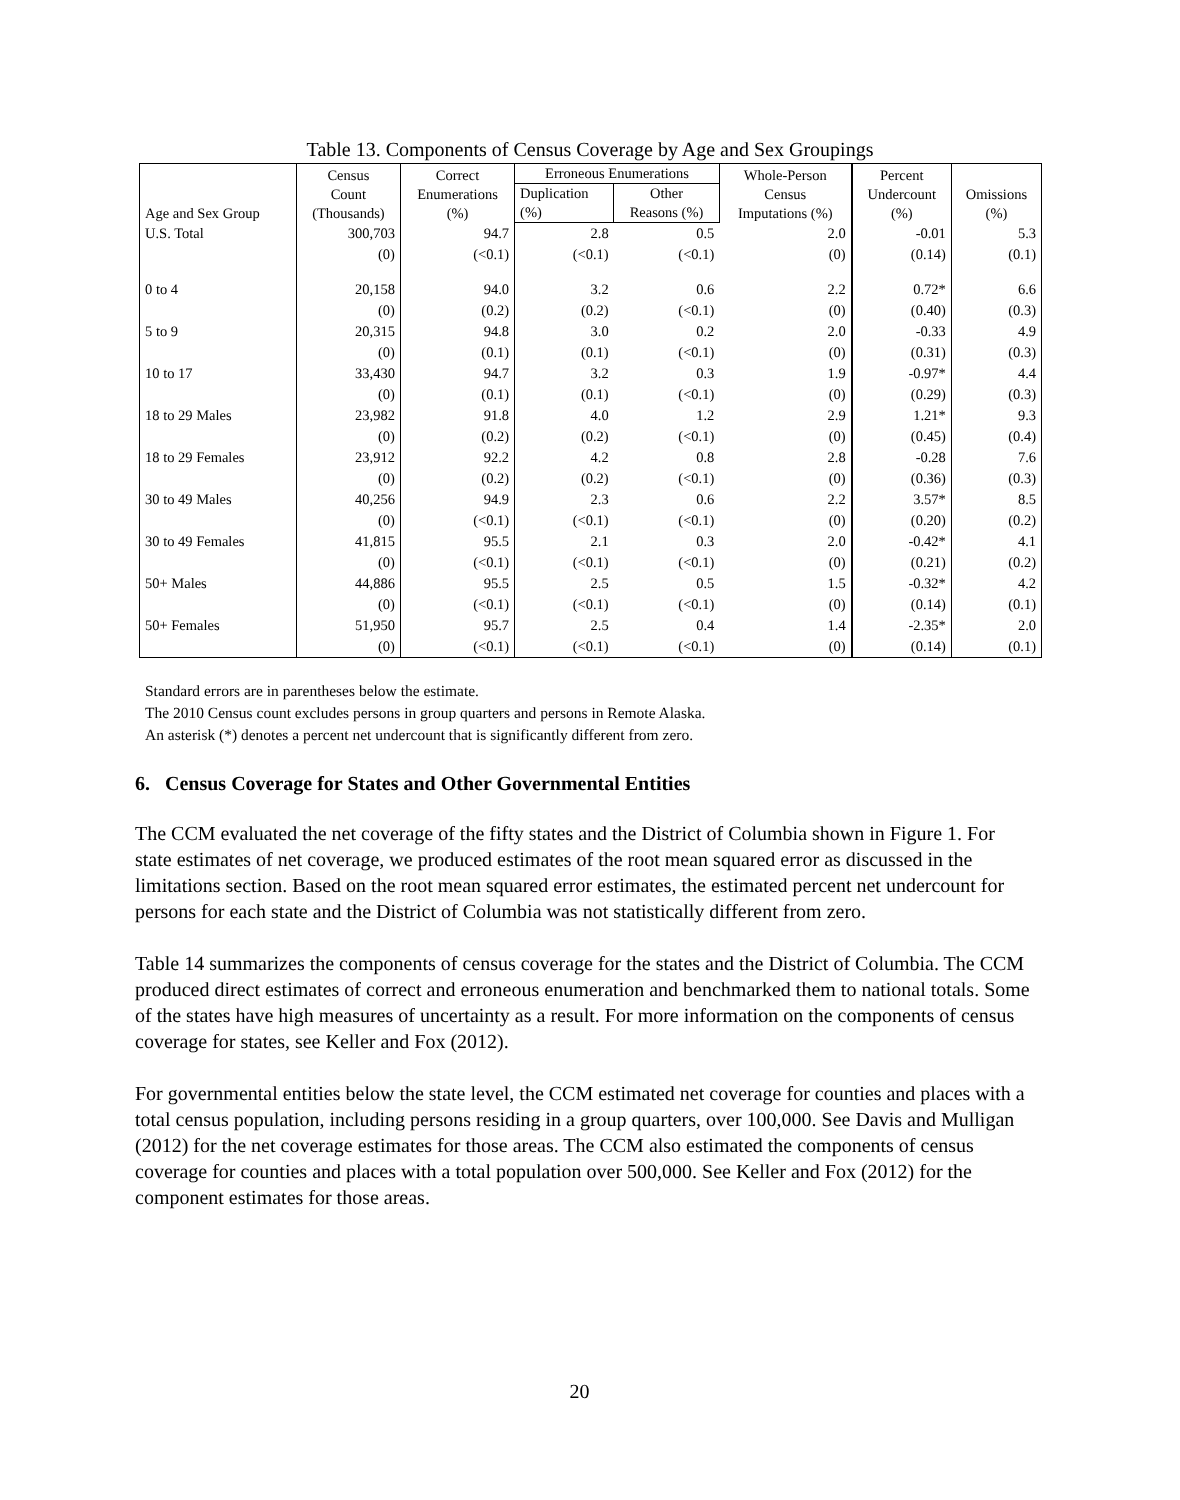Table 13. Components of Census Coverage by Age and Sex Groupings
| Age and Sex Group | Census Count (Thousands) | Correct Enumerations (%) | Erroneous Enumerations | | Whole-Person Census Imputations (%) | Percent Undercount (%) | Omissions (%) |
| --- | --- | --- | --- | --- | --- | --- | --- |
| | | | Duplication (%) | Other Reasons (%) | | | |
| U.S. Total | 300,703 | 94.7 | 2.8 | 0.5 | 2.0 | -0.01 | 5.3 |
| | (0) | (<0.1) | (<0.1) | (<0.1) | (0) | (0.14) | (0.1) |
| 0 to 4 | 20,158 | 94.0 | 3.2 | 0.6 | 2.2 | 0.72* | 6.6 |
| | (0) | (0.2) | (0.2) | (<0.1) | (0) | (0.40) | (0.3) |
| 5 to 9 | 20,315 | 94.8 | 3.0 | 0.2 | 2.0 | -0.33 | 4.9 |
| | (0) | (0.1) | (0.1) | (<0.1) | (0) | (0.31) | (0.3) |
| 10 to 17 | 33,430 | 94.7 | 3.2 | 0.3 | 1.9 | -0.97* | 4.4 |
| | (0) | (0.1) | (0.1) | (<0.1) | (0) | (0.29) | (0.3) |
| 18 to 29 Males | 23,982 | 91.8 | 4.0 | 1.2 | 2.9 | 1.21* | 9.3 |
| | (0) | (0.2) | (0.2) | (<0.1) | (0) | (0.45) | (0.4) |
| 18 to 29 Females | 23,912 | 92.2 | 4.2 | 0.8 | 2.8 | -0.28 | 7.6 |
| | (0) | (0.2) | (0.2) | (<0.1) | (0) | (0.36) | (0.3) |
| 30 to 49 Males | 40,256 | 94.9 | 2.3 | 0.6 | 2.2 | 3.57* | 8.5 |
| | (0) | (<0.1) | (<0.1) | (<0.1) | (0) | (0.20) | (0.2) |
| 30 to 49 Females | 41,815 | 95.5 | 2.1 | 0.3 | 2.0 | -0.42* | 4.1 |
| | (0) | (<0.1) | (<0.1) | (<0.1) | (0) | (0.21) | (0.2) |
| 50+ Males | 44,886 | 95.5 | 2.5 | 0.5 | 1.5 | -0.32* | 4.2 |
| | (0) | (<0.1) | (<0.1) | (<0.1) | (0) | (0.14) | (0.1) |
| 50+ Females | 51,950 | 95.7 | 2.5 | 0.4 | 1.4 | -2.35* | 2.0 |
| | (0) | (<0.1) | (<0.1) | (<0.1) | (0) | (0.14) | (0.1) |
Standard errors are in parentheses below the estimate.
The 2010 Census count excludes persons in group quarters and persons in Remote Alaska.
An asterisk (*) denotes a percent net undercount that is significantly different from zero.
6. Census Coverage for States and Other Governmental Entities
The CCM evaluated the net coverage of the fifty states and the District of Columbia shown in Figure 1. For state estimates of net coverage, we produced estimates of the root mean squared error as discussed in the limitations section. Based on the root mean squared error estimates, the estimated percent net undercount for persons for each state and the District of Columbia was not statistically different from zero.
Table 14 summarizes the components of census coverage for the states and the District of Columbia. The CCM produced direct estimates of correct and erroneous enumeration and benchmarked them to national totals. Some of the states have high measures of uncertainty as a result. For more information on the components of census coverage for states, see Keller and Fox (2012).
For governmental entities below the state level, the CCM estimated net coverage for counties and places with a total census population, including persons residing in a group quarters, over 100,000. See Davis and Mulligan (2012) for the net coverage estimates for those areas. The CCM also estimated the components of census coverage for counties and places with a total population over 500,000. See Keller and Fox (2012) for the component estimates for those areas.
20